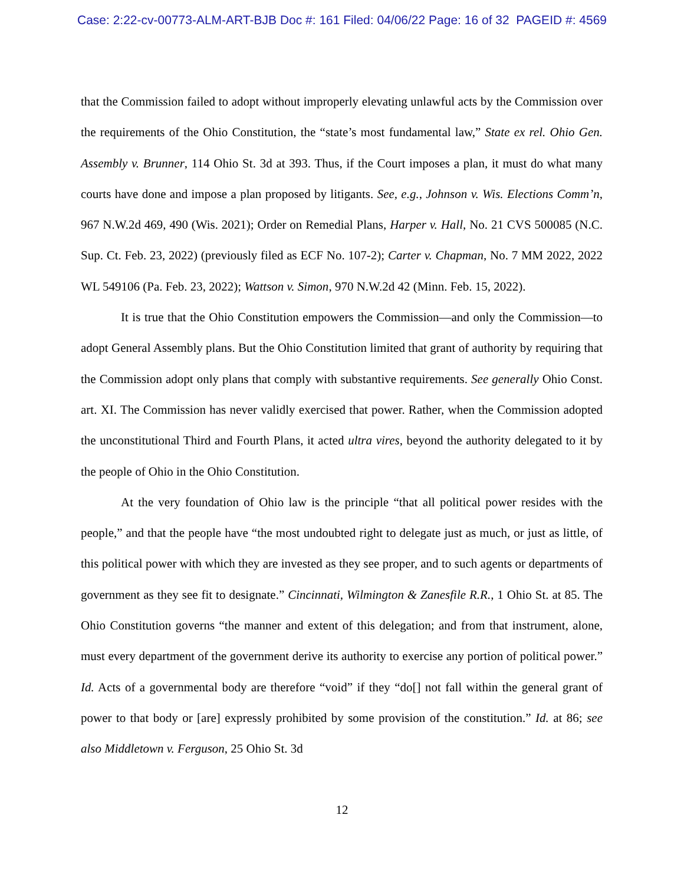Case: 2:22-cv-00773-ALM-ART-BJB Doc #: 161 Filed: 04/06/22 Page: 16 of 32 PAGEID #: 4569
that the Commission failed to adopt without improperly elevating unlawful acts by the Commission over the requirements of the Ohio Constitution, the “state’s most fundamental law,” State ex rel. Ohio Gen. Assembly v. Brunner, 114 Ohio St. 3d at 393. Thus, if the Court imposes a plan, it must do what many courts have done and impose a plan proposed by litigants. See, e.g., Johnson v. Wis. Elections Comm’n, 967 N.W.2d 469, 490 (Wis. 2021); Order on Remedial Plans, Harper v. Hall, No. 21 CVS 500085 (N.C. Sup. Ct. Feb. 23, 2022) (previously filed as ECF No. 107-2); Carter v. Chapman, No. 7 MM 2022, 2022 WL 549106 (Pa. Feb. 23, 2022); Wattson v. Simon, 970 N.W.2d 42 (Minn. Feb. 15, 2022).
It is true that the Ohio Constitution empowers the Commission—and only the Commission—to adopt General Assembly plans. But the Ohio Constitution limited that grant of authority by requiring that the Commission adopt only plans that comply with substantive requirements. See generally Ohio Const. art. XI. The Commission has never validly exercised that power. Rather, when the Commission adopted the unconstitutional Third and Fourth Plans, it acted ultra vires, beyond the authority delegated to it by the people of Ohio in the Ohio Constitution.
At the very foundation of Ohio law is the principle “that all political power resides with the people,” and that the people have “the most undoubted right to delegate just as much, or just as little, of this political power with which they are invested as they see proper, and to such agents or departments of government as they see fit to designate.” Cincinnati, Wilmington & Zanesfile R.R., 1 Ohio St. at 85. The Ohio Constitution governs “the manner and extent of this delegation; and from that instrument, alone, must every department of the government derive its authority to exercise any portion of political power.” Id. Acts of a governmental body are therefore “void” if they “do[] not fall within the general grant of power to that body or [are] expressly prohibited by some provision of the constitution.” Id. at 86; see also Middletown v. Ferguson, 25 Ohio St. 3d
12